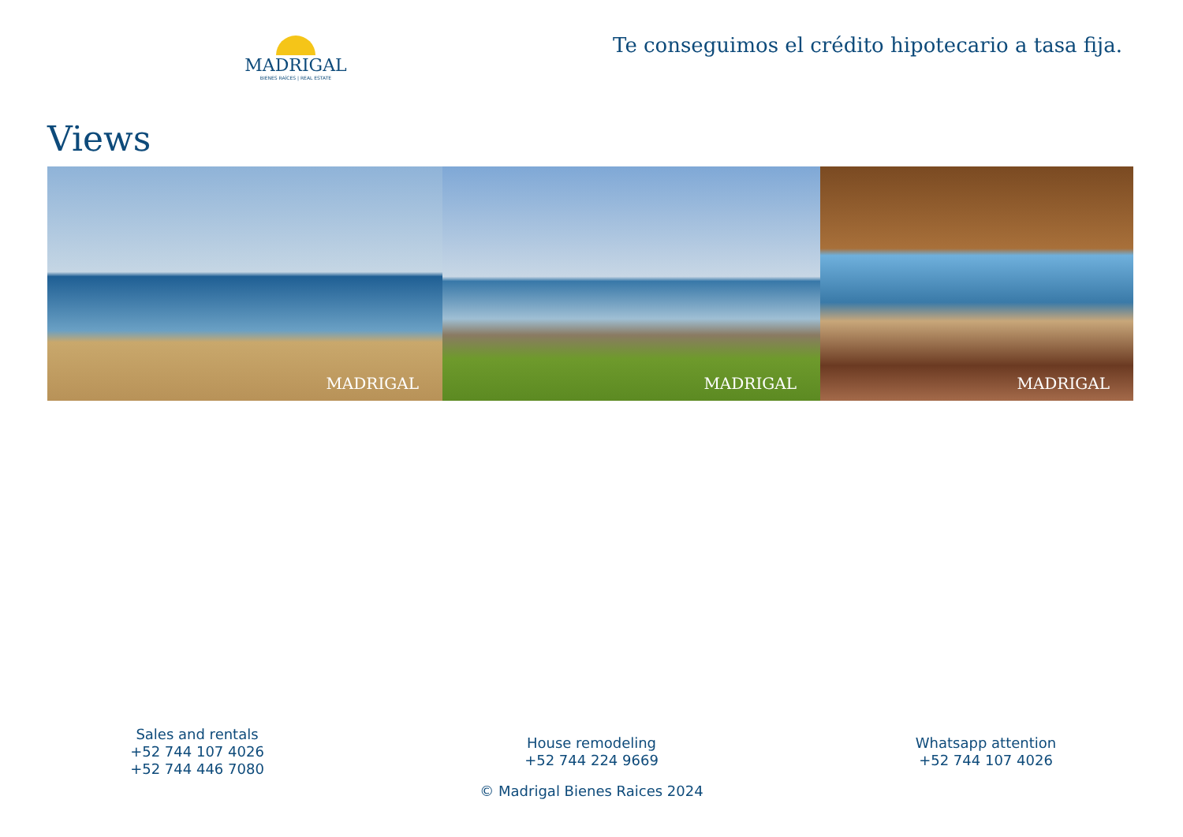MADRIGAL
BIENES RAÍCES | REAL ESTATE
Te conseguimos el crédito hipotecario a tasa fija.
Views
MADRIGAL MADRIGAL MADRIGAL
Sales and rentals
+52 744 107 4026
+52 744 446 7080
House remodeling
+52 744 224 9669
Whatsapp attention
+52 744 107 4026
© Madrigal Bienes Raices 2024